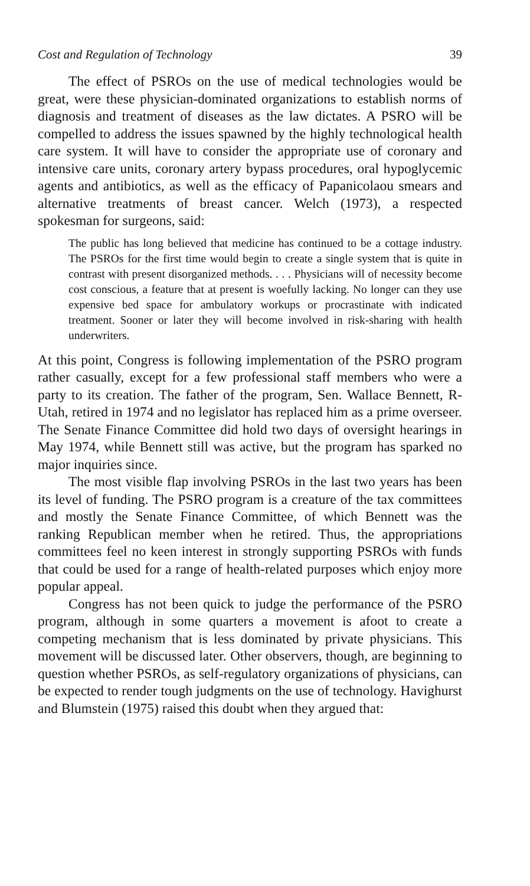Cost and Regulation of Technology 39
The effect of PSROs on the use of medical technologies would be great, were these physician-dominated organizations to establish norms of diagnosis and treatment of diseases as the law dictates. A PSRO will be compelled to address the issues spawned by the highly technological health care system. It will have to consider the appropriate use of coronary and intensive care units, coronary artery bypass procedures, oral hypoglycemic agents and antibiotics, as well as the efficacy of Papanicolaou smears and alternative treatments of breast cancer. Welch (1973), a respected spokesman for surgeons, said:
The public has long believed that medicine has continued to be a cottage industry. The PSROs for the first time would begin to create a single system that is quite in contrast with present disorganized methods. . . . Physicians will of necessity become cost conscious, a feature that at present is woefully lacking. No longer can they use expensive bed space for ambulatory workups or procrastinate with indicated treatment. Sooner or later they will become involved in risk-sharing with health underwriters.
At this point, Congress is following implementation of the PSRO program rather casually, except for a few professional staff members who were a party to its creation. The father of the program, Sen. Wallace Bennett, R-Utah, retired in 1974 and no legislator has replaced him as a prime overseer. The Senate Finance Committee did hold two days of oversight hearings in May 1974, while Bennett still was active, but the program has sparked no major inquiries since.
The most visible flap involving PSROs in the last two years has been its level of funding. The PSRO program is a creature of the tax committees and mostly the Senate Finance Committee, of which Bennett was the ranking Republican member when he retired. Thus, the appropriations committees feel no keen interest in strongly supporting PSROs with funds that could be used for a range of health-related purposes which enjoy more popular appeal.
Congress has not been quick to judge the performance of the PSRO program, although in some quarters a movement is afoot to create a competing mechanism that is less dominated by private physicians. This movement will be discussed later. Other observers, though, are beginning to question whether PSROs, as self-regulatory organizations of physicians, can be expected to render tough judgments on the use of technology. Havighurst and Blumstein (1975) raised this doubt when they argued that: